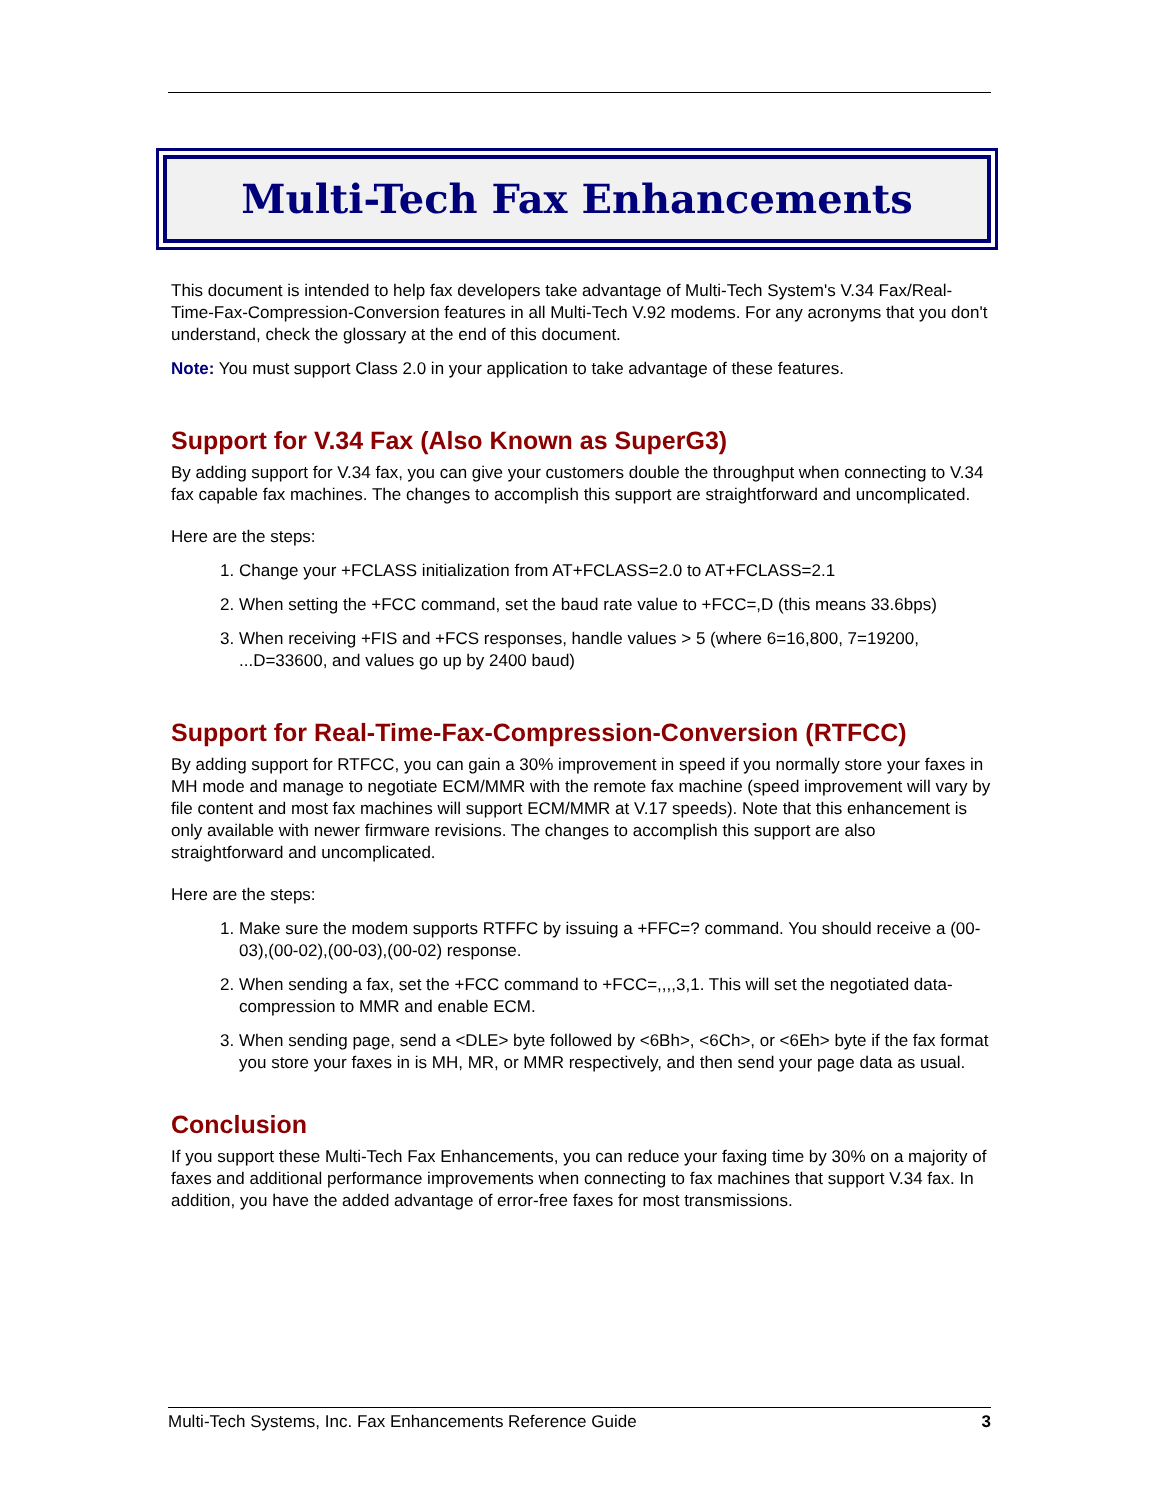Multi-Tech Fax Enhancements
This document is intended to help fax developers take advantage of Multi-Tech System's V.34 Fax/Real-Time-Fax-Compression-Conversion features in all Multi-Tech V.92 modems. For any acronyms that you don't understand, check the glossary at the end of this document.
Note: You must support Class 2.0 in your application to take advantage of these features.
Support for V.34 Fax (Also Known as SuperG3)
By adding support for V.34 fax, you can give your customers double the throughput when connecting to V.34 fax capable fax machines. The changes to accomplish this support are straightforward and uncomplicated.
Here are the steps:
1. Change your +FCLASS initialization from AT+FCLASS=2.0 to AT+FCLASS=2.1
2. When setting the +FCC command, set the baud rate value to +FCC=,D (this means 33.6bps)
3. When receiving +FIS and +FCS responses, handle values > 5 (where 6=16,800, 7=19200, ...D=33600, and values go up by 2400 baud)
Support for Real-Time-Fax-Compression-Conversion (RTFCC)
By adding support for RTFCC, you can gain a 30% improvement in speed if you normally store your faxes in MH mode and manage to negotiate ECM/MMR with the remote fax machine (speed improvement will vary by file content and most fax machines will support ECM/MMR at V.17 speeds). Note that this enhancement is only available with newer firmware revisions. The changes to accomplish this support are also straightforward and uncomplicated.
Here are the steps:
1. Make sure the modem supports RTFFC by issuing a +FFC=? command. You should receive a (00-03),(00-02),(00-03),(00-02) response.
2. When sending a fax, set the +FCC command to +FCC=,,,,3,1. This will set the negotiated data-compression to MMR and enable ECM.
3. When sending page, send a <DLE> byte followed by <6Bh>, <6Ch>, or <6Eh> byte if the fax format you store your faxes in is MH, MR, or MMR respectively, and then send your page data as usual.
Conclusion
If you support these Multi-Tech Fax Enhancements, you can reduce your faxing time by 30% on a majority of faxes and additional performance improvements when connecting to fax machines that support V.34 fax. In addition, you have the added advantage of error-free faxes for most transmissions.
Multi-Tech Systems, Inc. Fax Enhancements Reference Guide 3